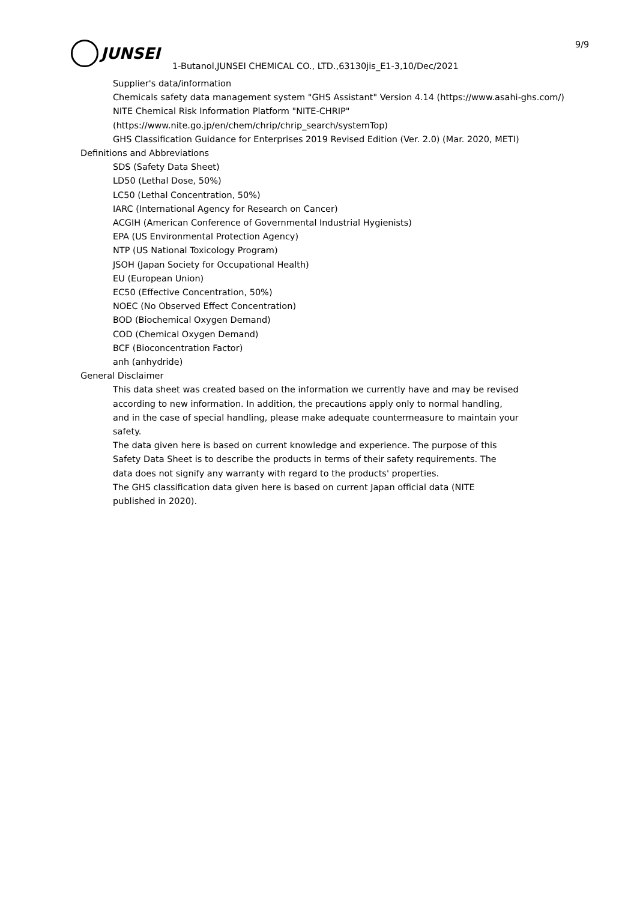JUNSEI 9/9
1-Butanol,JUNSEI CHEMICAL CO., LTD.,63130jis_E1-3,10/Dec/2021
Supplier's data/information
Chemicals safety data management system "GHS Assistant" Version 4.14 (https://www.asahi-ghs.com/)
NITE Chemical Risk Information Platform "NITE-CHRIP"
(https://www.nite.go.jp/en/chem/chrip/chrip_search/systemTop)
GHS Classification Guidance for Enterprises 2019 Revised Edition (Ver. 2.0) (Mar. 2020, METI)
Definitions and Abbreviations
SDS (Safety Data Sheet)
LD50 (Lethal Dose, 50%)
LC50 (Lethal Concentration, 50%)
IARC (International Agency for Research on Cancer)
ACGIH (American Conference of Governmental Industrial Hygienists)
EPA (US Environmental Protection Agency)
NTP (US National Toxicology Program)
JSOH (Japan Society for Occupational Health)
EU (European Union)
EC50 (Effective Concentration, 50%)
NOEC (No Observed Effect Concentration)
BOD (Biochemical Oxygen Demand)
COD (Chemical Oxygen Demand)
BCF (Bioconcentration Factor)
anh (anhydride)
General Disclaimer
This data sheet was created based on the information we currently have and may be revised
according to new information. In addition, the precautions apply only to normal handling,
and in the case of special handling, please make adequate countermeasure to maintain your
safety.
The data given here is based on current knowledge and experience. The purpose of this
Safety Data Sheet is to describe the products in terms of their safety requirements. The
data does not signify any warranty with regard to the products' properties.
The GHS classification data given here is based on current Japan official data (NITE
published in 2020).